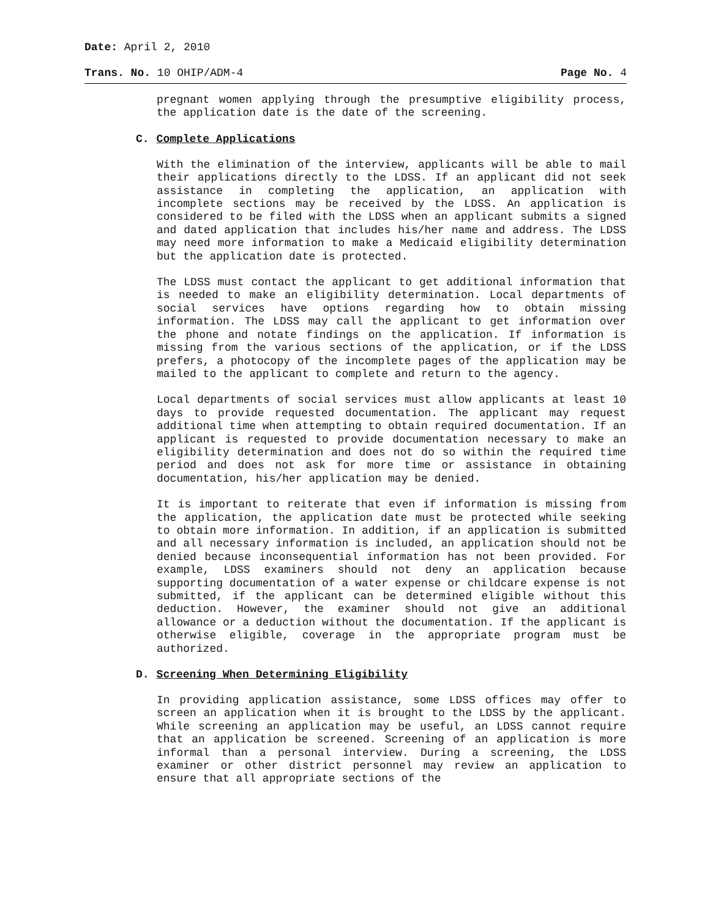Date: April 2, 2010
Trans. No. 10 OHIP/ADM-4 Page No. 4
pregnant women applying through the presumptive eligibility process, the application date is the date of the screening.
C. Complete Applications
With the elimination of the interview, applicants will be able to mail their applications directly to the LDSS. If an applicant did not seek assistance in completing the application, an application with incomplete sections may be received by the LDSS. An application is considered to be filed with the LDSS when an applicant submits a signed and dated application that includes his/her name and address. The LDSS may need more information to make a Medicaid eligibility determination but the application date is protected.
The LDSS must contact the applicant to get additional information that is needed to make an eligibility determination. Local departments of social services have options regarding how to obtain missing information. The LDSS may call the applicant to get information over the phone and notate findings on the application. If information is missing from the various sections of the application, or if the LDSS prefers, a photocopy of the incomplete pages of the application may be mailed to the applicant to complete and return to the agency.
Local departments of social services must allow applicants at least 10 days to provide requested documentation. The applicant may request additional time when attempting to obtain required documentation. If an applicant is requested to provide documentation necessary to make an eligibility determination and does not do so within the required time period and does not ask for more time or assistance in obtaining documentation, his/her application may be denied.
It is important to reiterate that even if information is missing from the application, the application date must be protected while seeking to obtain more information. In addition, if an application is submitted and all necessary information is included, an application should not be denied because inconsequential information has not been provided. For example, LDSS examiners should not deny an application because supporting documentation of a water expense or childcare expense is not submitted, if the applicant can be determined eligible without this deduction. However, the examiner should not give an additional allowance or a deduction without the documentation. If the applicant is otherwise eligible, coverage in the appropriate program must be authorized.
D. Screening When Determining Eligibility
In providing application assistance, some LDSS offices may offer to screen an application when it is brought to the LDSS by the applicant. While screening an application may be useful, an LDSS cannot require that an application be screened. Screening of an application is more informal than a personal interview. During a screening, the LDSS examiner or other district personnel may review an application to ensure that all appropriate sections of the